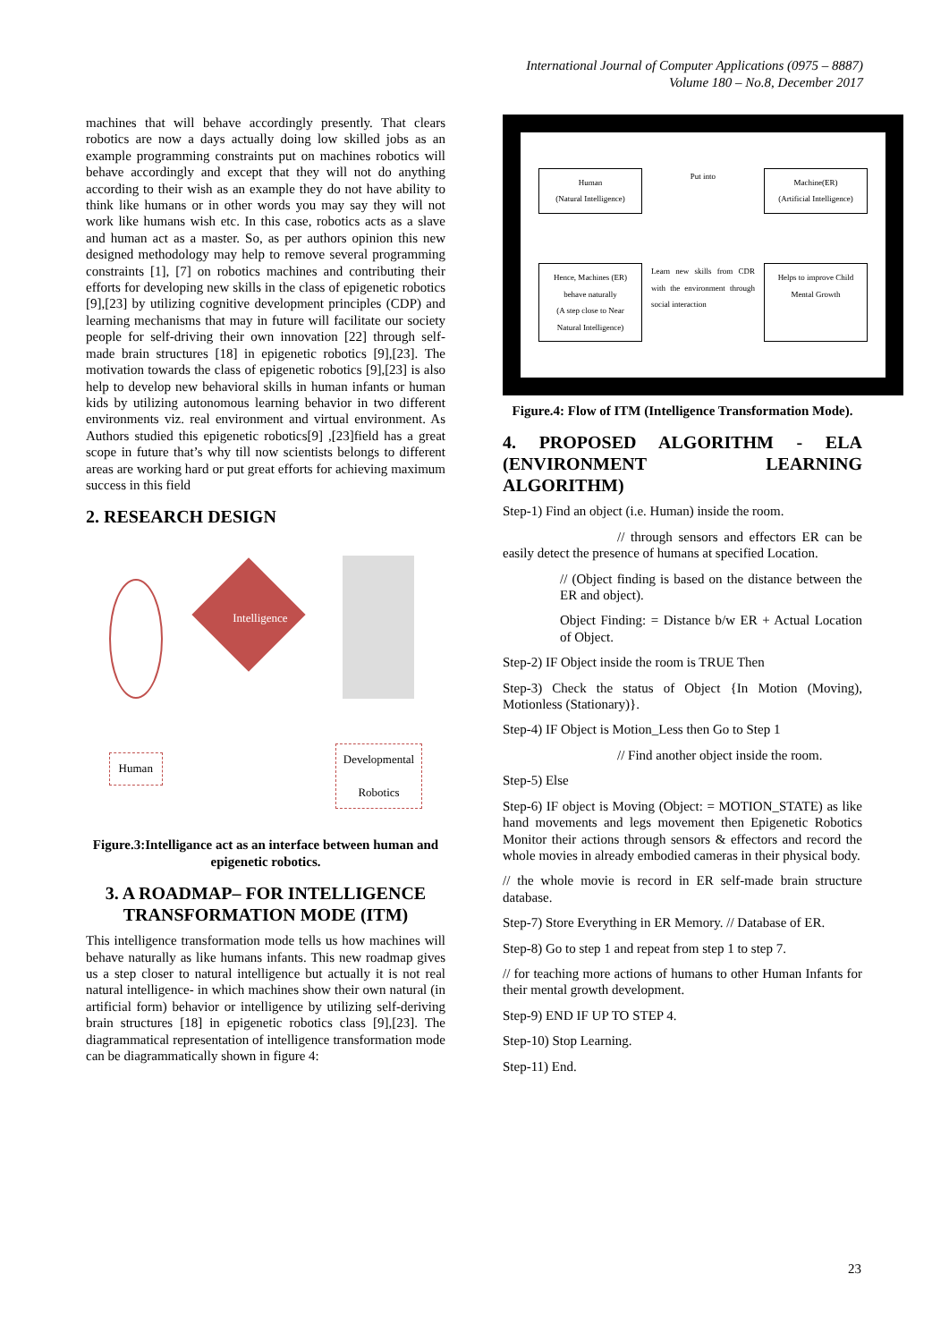International Journal of Computer Applications (0975 – 8887)
Volume 180 – No.8, December 2017
machines that will behave accordingly presently. That clears robotics are now a days actually doing low skilled jobs as an example programming constraints put on machines robotics will behave accordingly and except that they will not do anything according to their wish as an example they do not have ability to think like humans or in other words you may say they will not work like humans wish etc. In this case, robotics acts as a slave and human act as a master. So, as per authors opinion this new designed methodology may help to remove several programming constraints [1], [7] on robotics machines and contributing their efforts for developing new skills in the class of epigenetic robotics [9],[23] by utilizing cognitive development principles (CDP) and learning mechanisms that may in future will facilitate our society people for self-driving their own innovation [22] through self-made brain structures [18] in epigenetic robotics [9],[23]. The motivation towards the class of epigenetic robotics [9],[23] is also help to develop new behavioral skills in human infants or human kids by utilizing autonomous learning behavior in two different environments viz. real environment and virtual environment. As Authors studied this epigenetic robotics[9] ,[23]field has a great scope in future that’s why till now scientists belongs to different areas are working hard or put great efforts for achieving maximum success in this field
2. RESEARCH DESIGN
Human
Intelligence
Developmental
Robotics
Figure.3:Intelligance act as an interface between human and epigenetic robotics.
3. A ROADMAP– FOR INTELLIGENCE TRANSFORMATION MODE (ITM)
This intelligence transformation mode tells us how machines will behave naturally as like humans infants. This new roadmap gives us a step closer to natural intelligence but actually it is not real natural intelligence- in which machines show their own natural (in artificial form) behavior or intelligence by utilizing self-deriving brain structures [18] in epigenetic robotics class [9],[23]. The diagrammatical representation of intelligence transformation mode can be diagrammatically shown in figure 4:
Human
(Natural Intelligence)
Put into
Machine(ER)
(Artificial Intelligence)
Hence, Machines (ER) behave naturally
(A step close to Near Natural Intelligence)
Learn new skills from CDR with the environment through social interaction
Helps to improve Child Mental Growth
Figure.4: Flow of ITM (Intelligence Transformation Mode).
4. PROPOSED ALGORITHM - ELA (ENVIRONMENT LEARNING ALGORITHM)
Step-1) Find an object (i.e. Human) inside the room.
// through sensors and effectors ER can be easily detect the presence of humans at specified Location.
// (Object finding is based on the distance between the ER and object).
Object Finding: = Distance b/w ER + Actual Location of Object.
Step-2) IF Object inside the room is TRUE Then
Step-3) Check the status of Object {In Motion (Moving), Motionless (Stationary)}.
Step-4) IF Object is Motion_Less then Go to Step 1
// Find another object inside the room.
Step-5) Else
Step-6) IF object is Moving (Object: = MOTION_STATE) as like hand movements and legs movement then Epigenetic Robotics Monitor their actions through sensors & effectors and record the whole movies in already embodied cameras in their physical body.
// the whole movie is record in ER self-made brain structure database.
Step-7) Store Everything in ER Memory. // Database of ER.
Step-8) Go to step 1 and repeat from step 1 to step 7.
// for teaching more actions of humans to other Human Infants for their mental growth development.
Step-9) END IF UP TO STEP 4.
Step-10) Stop Learning.
Step-11) End.
23